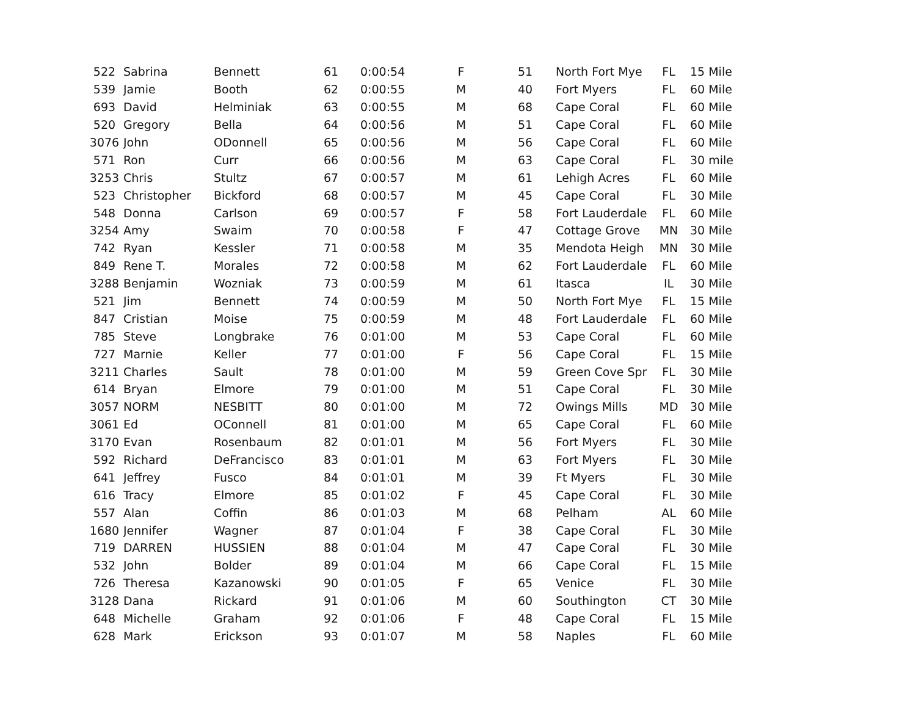| 522 | Sabrina | Bennett | 61 | 0:00:54 | F | 51 | North Fort Mye | FL | 15 Mile |
| 539 | Jamie | Booth | 62 | 0:00:55 | M | 40 | Fort Myers | FL | 60 Mile |
| 693 | David | Helminiak | 63 | 0:00:55 | M | 68 | Cape Coral | FL | 60 Mile |
| 520 | Gregory | Bella | 64 | 0:00:56 | M | 51 | Cape Coral | FL | 60 Mile |
| 3076 | John | ODonnell | 65 | 0:00:56 | M | 56 | Cape Coral | FL | 60 Mile |
| 571 | Ron | Curr | 66 | 0:00:56 | M | 63 | Cape Coral | FL | 30 mile |
| 3253 | Chris | Stultz | 67 | 0:00:57 | M | 61 | Lehigh Acres | FL | 60 Mile |
| 523 | Christopher | Bickford | 68 | 0:00:57 | M | 45 | Cape Coral | FL | 30 Mile |
| 548 | Donna | Carlson | 69 | 0:00:57 | F | 58 | Fort Lauderdale | FL | 60 Mile |
| 3254 | Amy | Swaim | 70 | 0:00:58 | F | 47 | Cottage Grove | MN | 30 Mile |
| 742 | Ryan | Kessler | 71 | 0:00:58 | M | 35 | Mendota Heigh | MN | 30 Mile |
| 849 | Rene T. | Morales | 72 | 0:00:58 | M | 62 | Fort Lauderdale | FL | 60 Mile |
| 3288 | Benjamin | Wozniak | 73 | 0:00:59 | M | 61 | Itasca | IL | 30 Mile |
| 521 | Jim | Bennett | 74 | 0:00:59 | M | 50 | North Fort Mye | FL | 15 Mile |
| 847 | Cristian | Moise | 75 | 0:00:59 | M | 48 | Fort Lauderdale | FL | 60 Mile |
| 785 | Steve | Longbrake | 76 | 0:01:00 | M | 53 | Cape Coral | FL | 60 Mile |
| 727 | Marnie | Keller | 77 | 0:01:00 | F | 56 | Cape Coral | FL | 15 Mile |
| 3211 | Charles | Sault | 78 | 0:01:00 | M | 59 | Green Cove Spr | FL | 30 Mile |
| 614 | Bryan | Elmore | 79 | 0:01:00 | M | 51 | Cape Coral | FL | 30 Mile |
| 3057 | NORM | NESBITT | 80 | 0:01:00 | M | 72 | Owings Mills | MD | 30 Mile |
| 3061 | Ed | OConnell | 81 | 0:01:00 | M | 65 | Cape Coral | FL | 60 Mile |
| 3170 | Evan | Rosenbaum | 82 | 0:01:01 | M | 56 | Fort Myers | FL | 30 Mile |
| 592 | Richard | DeFrancisco | 83 | 0:01:01 | M | 63 | Fort Myers | FL | 30 Mile |
| 641 | Jeffrey | Fusco | 84 | 0:01:01 | M | 39 | Ft Myers | FL | 30 Mile |
| 616 | Tracy | Elmore | 85 | 0:01:02 | F | 45 | Cape Coral | FL | 30 Mile |
| 557 | Alan | Coffin | 86 | 0:01:03 | M | 68 | Pelham | AL | 60 Mile |
| 1680 | Jennifer | Wagner | 87 | 0:01:04 | F | 38 | Cape Coral | FL | 30 Mile |
| 719 | DARREN | HUSSIEN | 88 | 0:01:04 | M | 47 | Cape Coral | FL | 30 Mile |
| 532 | John | Bolder | 89 | 0:01:04 | M | 66 | Cape Coral | FL | 15 Mile |
| 726 | Theresa | Kazanowski | 90 | 0:01:05 | F | 65 | Venice | FL | 30 Mile |
| 3128 | Dana | Rickard | 91 | 0:01:06 | M | 60 | Southington | CT | 30 Mile |
| 648 | Michelle | Graham | 92 | 0:01:06 | F | 48 | Cape Coral | FL | 15 Mile |
| 628 | Mark | Erickson | 93 | 0:01:07 | M | 58 | Naples | FL | 60 Mile |